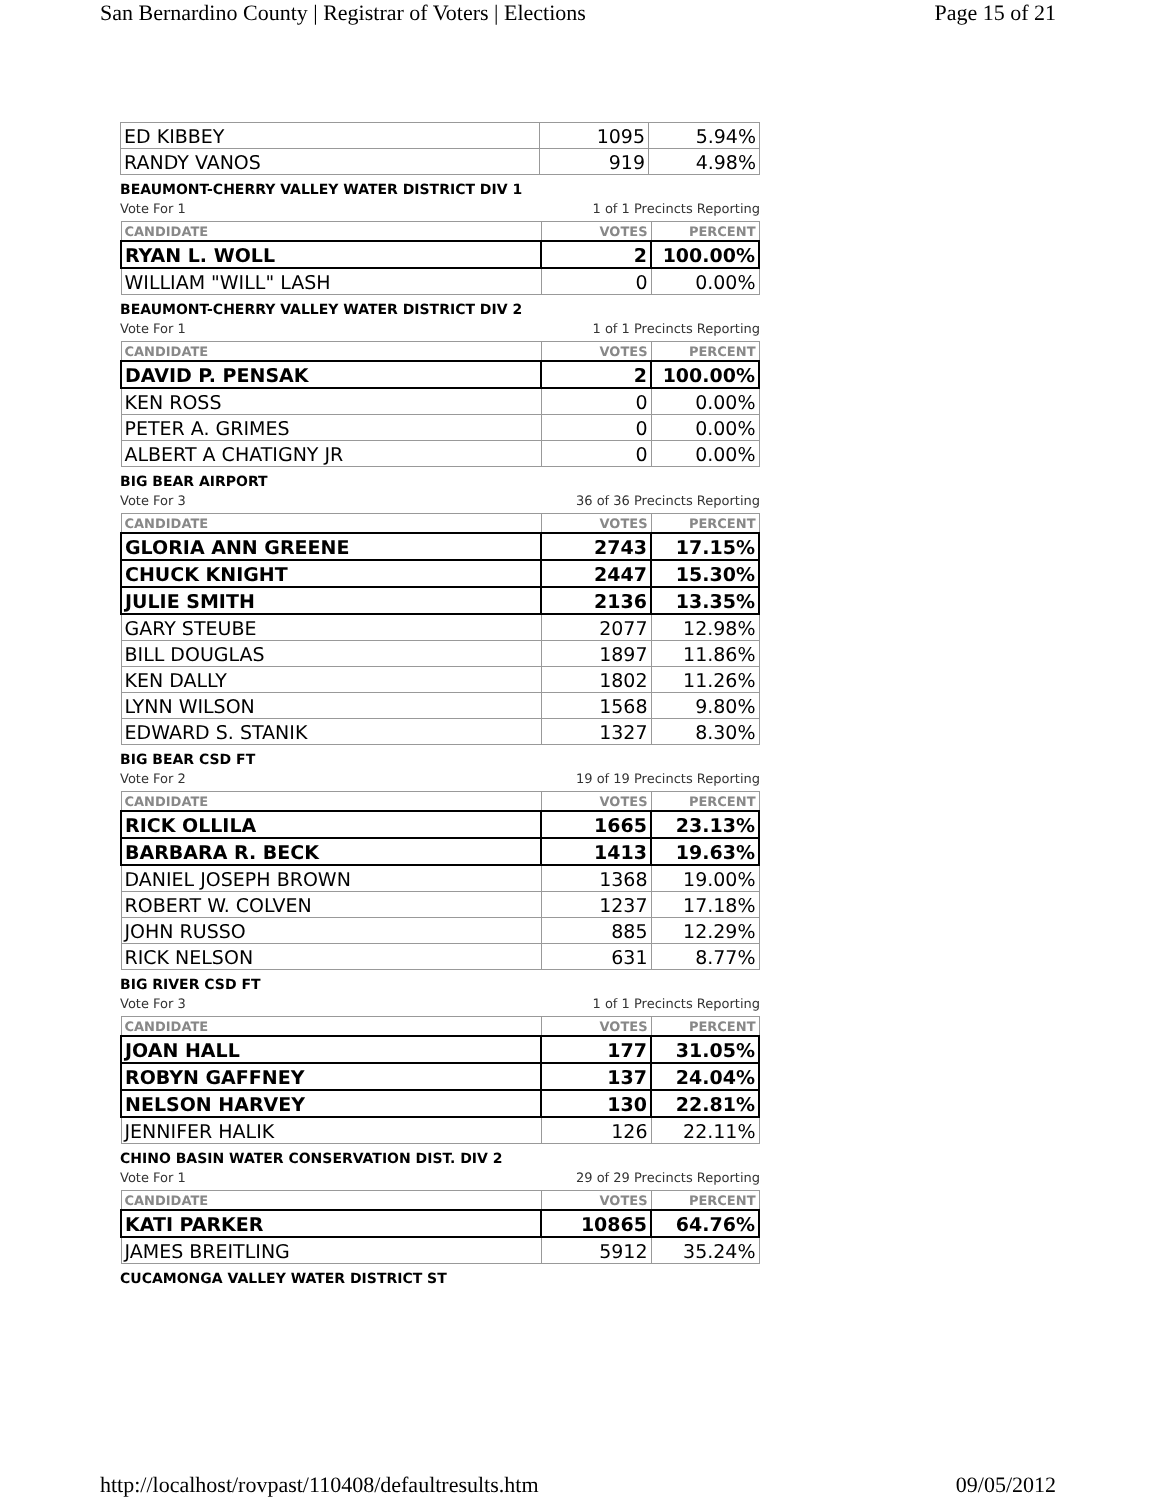San Bernardino County | Registrar of Voters | Elections Page 15 of 21
| ED KIBBEY | 1095 | 5.94% |
| RANDY VANOS | 919 | 4.98% |
BEAUMONT-CHERRY VALLEY WATER DISTRICT DIV 1
Vote For 1 1 of 1 Precincts Reporting
| CANDIDATE | VOTES | PERCENT |
| --- | --- | --- |
| RYAN L. WOLL | 2 | 100.00% |
| WILLIAM "WILL" LASH | 0 | 0.00% |
BEAUMONT-CHERRY VALLEY WATER DISTRICT DIV 2
Vote For 1 1 of 1 Precincts Reporting
| CANDIDATE | VOTES | PERCENT |
| --- | --- | --- |
| DAVID P. PENSAK | 2 | 100.00% |
| KEN ROSS | 0 | 0.00% |
| PETER A. GRIMES | 0 | 0.00% |
| ALBERT A CHATIGNY JR | 0 | 0.00% |
BIG BEAR AIRPORT
Vote For 3 36 of 36 Precincts Reporting
| CANDIDATE | VOTES | PERCENT |
| --- | --- | --- |
| GLORIA ANN GREENE | 2743 | 17.15% |
| CHUCK KNIGHT | 2447 | 15.30% |
| JULIE SMITH | 2136 | 13.35% |
| GARY STEUBE | 2077 | 12.98% |
| BILL DOUGLAS | 1897 | 11.86% |
| KEN DALLY | 1802 | 11.26% |
| LYNN WILSON | 1568 | 9.80% |
| EDWARD S. STANIK | 1327 | 8.30% |
BIG BEAR CSD FT
Vote For 2 19 of 19 Precincts Reporting
| CANDIDATE | VOTES | PERCENT |
| --- | --- | --- |
| RICK OLLILA | 1665 | 23.13% |
| BARBARA R. BECK | 1413 | 19.63% |
| DANIEL JOSEPH BROWN | 1368 | 19.00% |
| ROBERT W. COLVEN | 1237 | 17.18% |
| JOHN RUSSO | 885 | 12.29% |
| RICK NELSON | 631 | 8.77% |
BIG RIVER CSD FT
Vote For 3 1 of 1 Precincts Reporting
| CANDIDATE | VOTES | PERCENT |
| --- | --- | --- |
| JOAN HALL | 177 | 31.05% |
| ROBYN GAFFNEY | 137 | 24.04% |
| NELSON HARVEY | 130 | 22.81% |
| JENNIFER HALIK | 126 | 22.11% |
CHINO BASIN WATER CONSERVATION DIST. DIV 2
Vote For 1 29 of 29 Precincts Reporting
| CANDIDATE | VOTES | PERCENT |
| --- | --- | --- |
| KATI PARKER | 10865 | 64.76% |
| JAMES BREITLING | 5912 | 35.24% |
CUCAMONGA VALLEY WATER DISTRICT ST
http://localhost/rovpast/110408/defaultresults.htm 09/05/2012